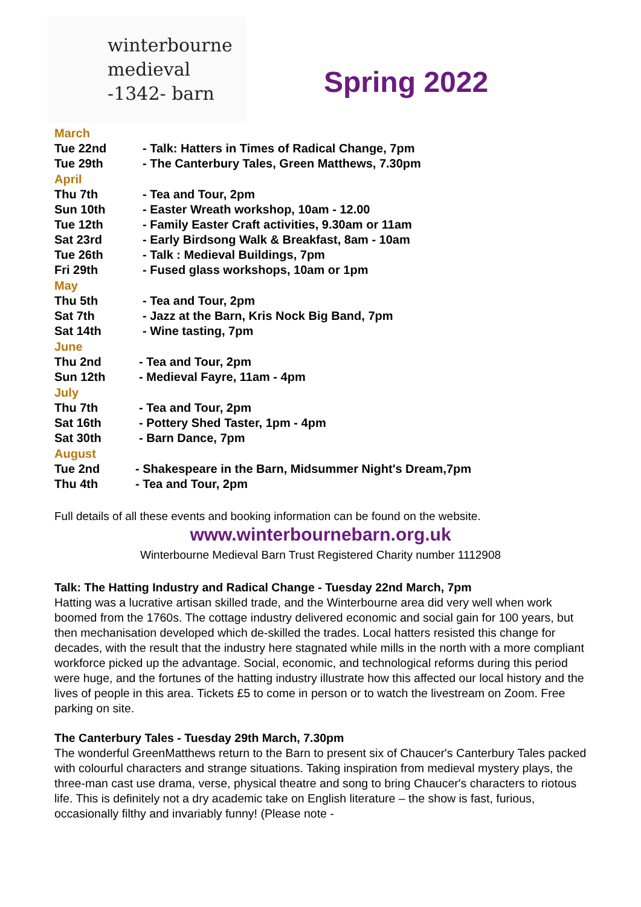winterbourne
medieval
-1342- barn
Spring 2022
March
Tue 22nd - Talk: Hatters in Times of Radical Change, 7pm
Tue 29th - The Canterbury Tales, Green Matthews, 7.30pm
April
Thu 7th - Tea and Tour, 2pm
Sun 10th - Easter Wreath workshop, 10am - 12.00
Tue 12th - Family Easter Craft activities, 9.30am or 11am
Sat 23rd - Early Birdsong Walk & Breakfast, 8am - 10am
Tue 26th - Talk : Medieval Buildings, 7pm
Fri 29th - Fused glass workshops, 10am or 1pm
May
Thu 5th - Tea and Tour, 2pm
Sat 7th - Jazz at the Barn, Kris Nock Big Band, 7pm
Sat 14th - Wine tasting, 7pm
June
Thu 2nd - Tea and Tour, 2pm
Sun 12th - Medieval Fayre, 11am - 4pm
July
Thu 7th - Tea and Tour, 2pm
Sat 16th - Pottery Shed Taster, 1pm - 4pm
Sat 30th - Barn Dance, 7pm
August
Tue 2nd - Shakespeare in the Barn, Midsummer Night's Dream,7pm
Thu 4th - Tea and Tour, 2pm
Full details of all these events and booking information can be found on the website.
www.winterbournebarn.org.uk
Winterbourne Medieval Barn Trust Registered Charity number 1112908
Talk: The Hatting Industry and Radical Change - Tuesday 22nd March, 7pm
Hatting was a lucrative artisan skilled trade, and the Winterbourne area did very well when work boomed from the 1760s. The cottage industry delivered economic and social gain for 100 years, but then mechanisation developed which de-skilled the trades. Local hatters resisted this change for decades, with the result that the industry here stagnated while mills in the north with a more compliant workforce picked up the advantage. Social, economic, and technological reforms during this period were huge, and the fortunes of the hatting industry illustrate how this affected our local history and the lives of people in this area. Tickets £5 to come in person or to watch the livestream on Zoom. Free parking on site.
The Canterbury Tales - Tuesday 29th March, 7.30pm
The wonderful GreenMatthews return to the Barn to present six of Chaucer's Canterbury Tales packed with colourful characters and strange situations. Taking inspiration from medieval mystery plays, the three-man cast use drama, verse, physical theatre and song to bring Chaucer's characters to riotous life. This is definitely not a dry academic take on English literature – the show is fast, furious, occasionally filthy and invariably funny! (Please note -